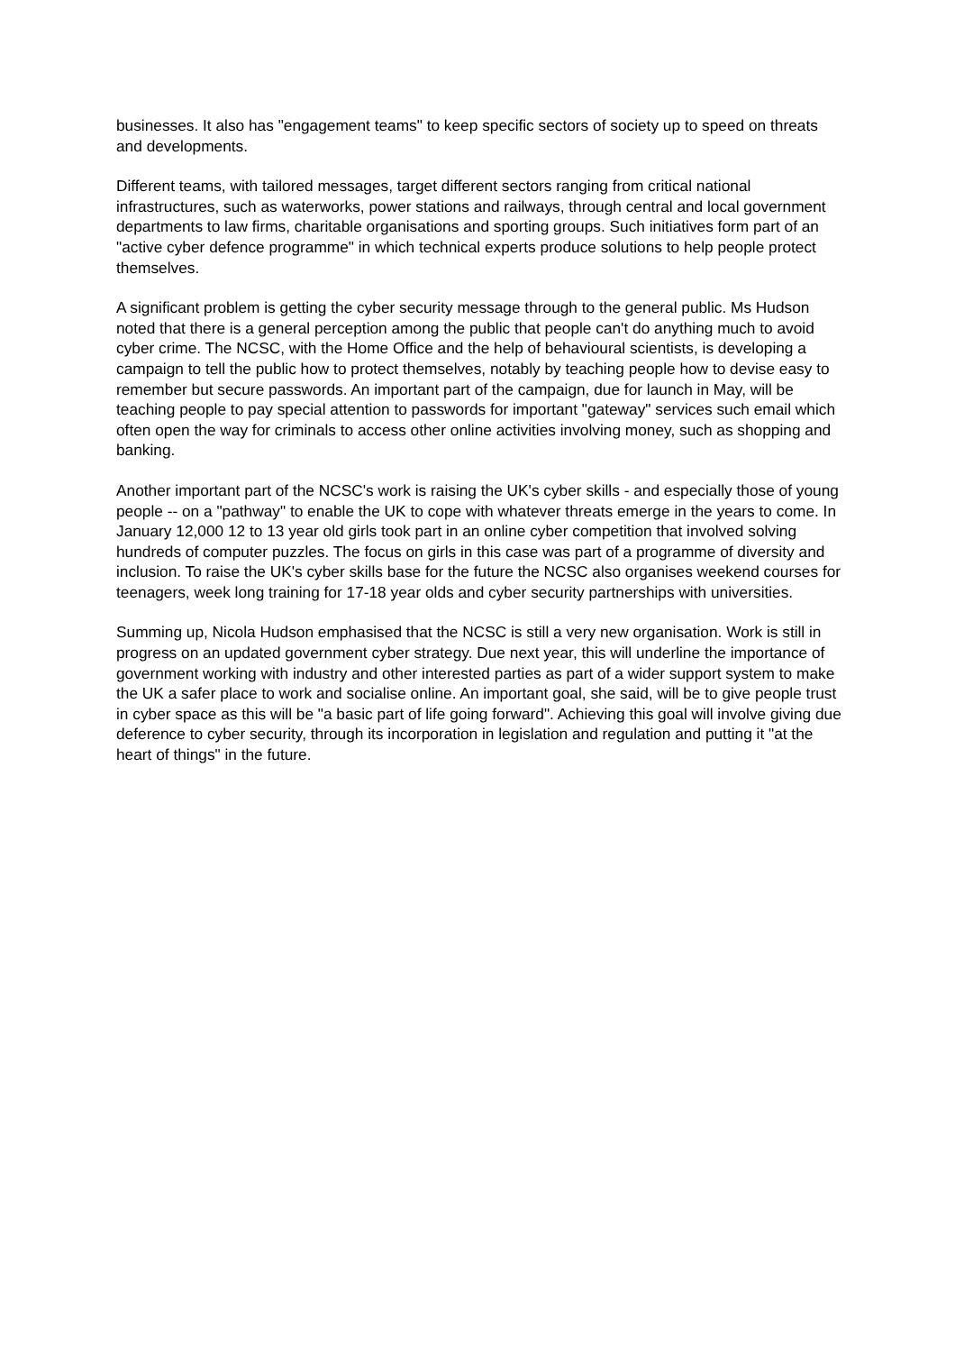businesses. It also has "engagement teams" to keep specific sectors of society up to speed on threats and developments.
Different teams, with tailored messages, target different sectors ranging from critical national infrastructures, such as waterworks, power stations and railways, through central and local government departments to law firms, charitable organisations and sporting groups. Such initiatives form part of an "active cyber defence programme" in which technical experts produce solutions to help people protect themselves.
A significant problem is getting the cyber security message through to the general public. Ms Hudson noted that there is a general perception among the public that people can't do anything much to avoid cyber crime. The NCSC, with the Home Office and the help of behavioural scientists, is developing a campaign to tell the public how to protect themselves, notably by teaching people how to devise easy to remember but secure passwords. An important part of the campaign, due for launch in May, will be teaching people to pay special attention to passwords for important "gateway" services such email which often open the way for criminals to access other online activities involving money, such as shopping and banking.
Another important part of the NCSC's work is raising the UK's cyber skills - and especially those of young people -- on a "pathway" to enable the UK to cope with whatever threats emerge in the years to come. In January 12,000 12 to 13 year old girls took part in an online cyber competition that involved solving hundreds of computer puzzles. The focus on girls in this case was part of a programme of diversity and inclusion. To raise the UK's cyber skills base for the future the NCSC also organises weekend courses for teenagers, week long training for 17-18 year olds and cyber security partnerships with universities.
Summing up, Nicola Hudson emphasised that the NCSC is still a very new organisation. Work is still in progress on an updated government cyber strategy. Due next year, this will underline the importance of government working with industry and other interested parties as part of a wider support system to make the UK a safer place to work and socialise online. An important goal, she said, will be to give people trust in cyber space as this will be "a basic part of life going forward". Achieving this goal will involve giving due deference to cyber security, through its incorporation in legislation and regulation and putting it "at the heart of things" in the future.